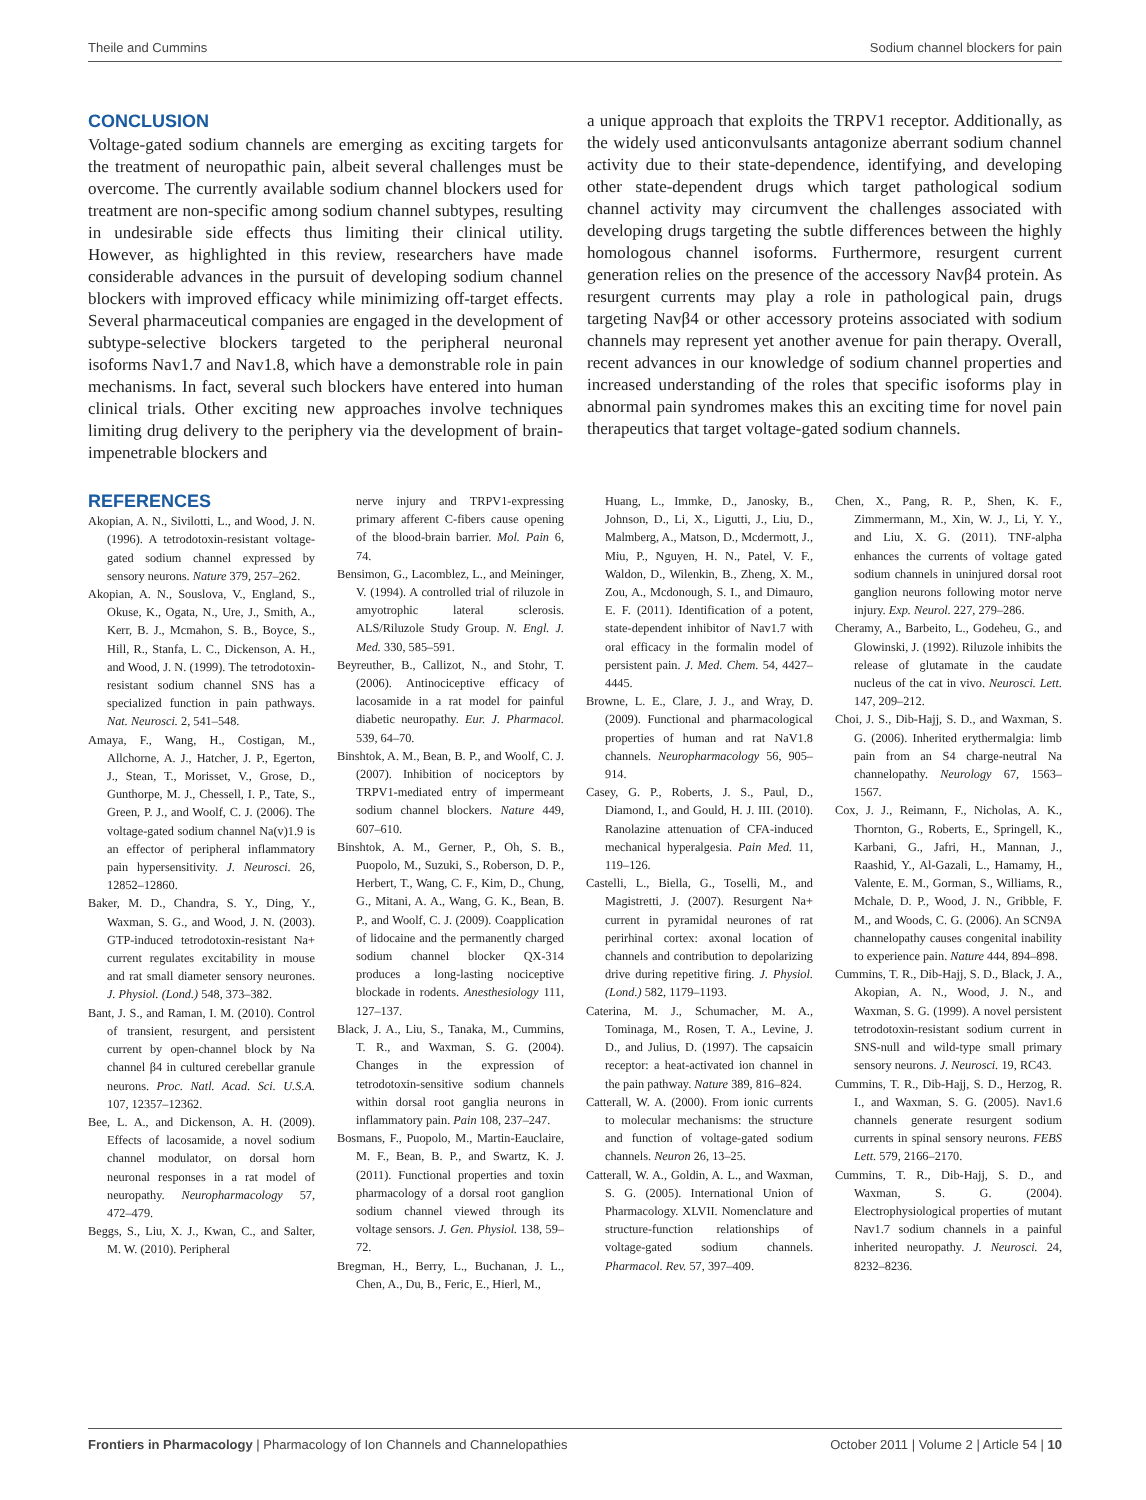Theile and Cummins Sodium channel blockers for pain
CONCLUSION
Voltage-gated sodium channels are emerging as exciting targets for the treatment of neuropathic pain, albeit several challenges must be overcome. The currently available sodium channel blockers used for treatment are non-specific among sodium channel subtypes, resulting in undesirable side effects thus limiting their clinical utility. However, as highlighted in this review, researchers have made considerable advances in the pursuit of developing sodium channel blockers with improved efficacy while minimizing off-target effects. Several pharmaceutical companies are engaged in the development of subtype-selective blockers targeted to the peripheral neuronal isoforms Nav1.7 and Nav1.8, which have a demonstrable role in pain mechanisms. In fact, several such blockers have entered into human clinical trials. Other exciting new approaches involve techniques limiting drug delivery to the periphery via the development of brain-impenetrable blockers and
a unique approach that exploits the TRPV1 receptor. Additionally, as the widely used anticonvulsants antagonize aberrant sodium channel activity due to their state-dependence, identifying, and developing other state-dependent drugs which target pathological sodium channel activity may circumvent the challenges associated with developing drugs targeting the subtle differences between the highly homologous channel isoforms. Furthermore, resurgent current generation relies on the presence of the accessory Navβ4 protein. As resurgent currents may play a role in pathological pain, drugs targeting Navβ4 or other accessory proteins associated with sodium channels may represent yet another avenue for pain therapy. Overall, recent advances in our knowledge of sodium channel properties and increased understanding of the roles that specific isoforms play in abnormal pain syndromes makes this an exciting time for novel pain therapeutics that target voltage-gated sodium channels.
REFERENCES
Akopian, A. N., Sivilotti, L., and Wood, J. N. (1996). A tetrodotoxin-resistant voltage-gated sodium channel expressed by sensory neurons. Nature 379, 257–262.
Akopian, A. N., Souslova, V., England, S., Okuse, K., Ogata, N., Ure, J., Smith, A., Kerr, B. J., Mcmahon, S. B., Boyce, S., Hill, R., Stanfa, L. C., Dickenson, A. H., and Wood, J. N. (1999). The tetrodotoxin-resistant sodium channel SNS has a specialized function in pain pathways. Nat. Neurosci. 2, 541–548.
Amaya, F., Wang, H., Costigan, M., Allchorne, A. J., Hatcher, J. P., Egerton, J., Stean, T., Morisset, V., Grose, D., Gunthorpe, M. J., Chessell, I. P., Tate, S., Green, P. J., and Woolf, C. J. (2006). The voltage-gated sodium channel Na(v)1.9 is an effector of peripheral inflammatory pain hypersensitivity. J. Neurosci. 26, 12852–12860.
Baker, M. D., Chandra, S. Y., Ding, Y., Waxman, S. G., and Wood, J. N. (2003). GTP-induced tetrodotoxin-resistant Na+ current regulates excitability in mouse and rat small diameter sensory neurones. J. Physiol. (Lond.) 548, 373–382.
Bant, J. S., and Raman, I. M. (2010). Control of transient, resurgent, and persistent current by open-channel block by Na channel β4 in cultured cerebellar granule neurons. Proc. Natl. Acad. Sci. U.S.A. 107, 12357–12362.
Bee, L. A., and Dickenson, A. H. (2009). Effects of lacosamide, a novel sodium channel modulator, on dorsal horn neuronal responses in a rat model of neuropathy. Neuropharmacology 57, 472–479.
Beggs, S., Liu, X. J., Kwan, C., and Salter, M. W. (2010). Peripheral
nerve injury and TRPV1-expressing primary afferent C-fibers cause opening of the blood-brain barrier. Mol. Pain 6, 74.
Bensimon, G., Lacomblez, L., and Meininger, V. (1994). A controlled trial of riluzole in amyotrophic lateral sclerosis. ALS/Riluzole Study Group. N. Engl. J. Med. 330, 585–591.
Beyreuther, B., Callizot, N., and Stohr, T. (2006). Antinociceptive efficacy of lacosamide in a rat model for painful diabetic neuropathy. Eur. J. Pharmacol. 539, 64–70.
Binshtok, A. M., Bean, B. P., and Woolf, C. J. (2007). Inhibition of nociceptors by TRPV1-mediated entry of impermeant sodium channel blockers. Nature 449, 607–610.
Binshtok, A. M., Gerner, P., Oh, S. B., Puopolo, M., Suzuki, S., Roberson, D. P., Herbert, T., Wang, C. F., Kim, D., Chung, G., Mitani, A. A., Wang, G. K., Bean, B. P., and Woolf, C. J. (2009). Coapplication of lidocaine and the permanently charged sodium channel blocker QX-314 produces a long-lasting nociceptive blockade in rodents. Anesthesiology 111, 127–137.
Black, J. A., Liu, S., Tanaka, M., Cummins, T. R., and Waxman, S. G. (2004). Changes in the expression of tetrodotoxin-sensitive sodium channels within dorsal root ganglia neurons in inflammatory pain. Pain 108, 237–247.
Bosmans, F., Puopolo, M., Martin-Eauclaire, M. F., Bean, B. P., and Swartz, K. J. (2011). Functional properties and toxin pharmacology of a dorsal root ganglion sodium channel viewed through its voltage sensors. J. Gen. Physiol. 138, 59–72.
Bregman, H., Berry, L., Buchanan, J. L., Chen, A., Du, B., Feric, E., Hierl, M.,
Huang, L., Immke, D., Janosky, B., Johnson, D., Li, X., Ligutti, J., Liu, D., Malmberg, A., Matson, D., Mcdermott, J., Miu, P., Nguyen, H. N., Patel, V. F., Waldon, D., Wilenkin, B., Zheng, X. M., Zou, A., Mcdonough, S. I., and Dimauro, E. F. (2011). Identification of a potent, state-dependent inhibitor of Nav1.7 with oral efficacy in the formalin model of persistent pain. J. Med. Chem. 54, 4427–4445.
Browne, L. E., Clare, J. J., and Wray, D. (2009). Functional and pharmacological properties of human and rat NaV1.8 channels. Neuropharmacology 56, 905–914.
Casey, G. P., Roberts, J. S., Paul, D., Diamond, I., and Gould, H. J. III. (2010). Ranolazine attenuation of CFA-induced mechanical hyperalgesia. Pain Med. 11, 119–126.
Castelli, L., Biella, G., Toselli, M., and Magistretti, J. (2007). Resurgent Na+ current in pyramidal neurones of rat perirhinal cortex: axonal location of channels and contribution to depolarizing drive during repetitive firing. J. Physiol. (Lond.) 582, 1179–1193.
Caterina, M. J., Schumacher, M. A., Tominaga, M., Rosen, T. A., Levine, J. D., and Julius, D. (1997). The capsaicin receptor: a heat-activated ion channel in the pain pathway. Nature 389, 816–824.
Catterall, W. A. (2000). From ionic currents to molecular mechanisms: the structure and function of voltage-gated sodium channels. Neuron 26, 13–25.
Catterall, W. A., Goldin, A. L., and Waxman, S. G. (2005). International Union of Pharmacology. XLVII. Nomenclature and structure-function relationships of voltage-gated sodium channels. Pharmacol. Rev. 57, 397–409.
Chen, X., Pang, R. P., Shen, K. F., Zimmermann, M., Xin, W. J., Li, Y. Y., and Liu, X. G. (2011). TNF-alpha enhances the currents of voltage gated sodium channels in uninjured dorsal root ganglion neurons following motor nerve injury. Exp. Neurol. 227, 279–286.
Cheramy, A., Barbeito, L., Godeheu, G., and Glowinski, J. (1992). Riluzole inhibits the release of glutamate in the caudate nucleus of the cat in vivo. Neurosci. Lett. 147, 209–212.
Choi, J. S., Dib-Hajj, S. D., and Waxman, S. G. (2006). Inherited erythermalgia: limb pain from an S4 charge-neutral Na channelopathy. Neurology 67, 1563–1567.
Cox, J. J., Reimann, F., Nicholas, A. K., Thornton, G., Roberts, E., Springell, K., Karbani, G., Jafri, H., Mannan, J., Raashid, Y., Al-Gazali, L., Hamamy, H., Valente, E. M., Gorman, S., Williams, R., Mchale, D. P., Wood, J. N., Gribble, F. M., and Woods, C. G. (2006). An SCN9A channelopathy causes congenital inability to experience pain. Nature 444, 894–898.
Cummins, T. R., Dib-Hajj, S. D., Black, J. A., Akopian, A. N., Wood, J. N., and Waxman, S. G. (1999). A novel persistent tetrodotoxin-resistant sodium current in SNS-null and wild-type small primary sensory neurons. J. Neurosci. 19, RC43.
Cummins, T. R., Dib-Hajj, S. D., Herzog, R. I., and Waxman, S. G. (2005). Nav1.6 channels generate resurgent sodium currents in spinal sensory neurons. FEBS Lett. 579, 2166–2170.
Cummins, T. R., Dib-Hajj, S. D., and Waxman, S. G. (2004). Electrophysiological properties of mutant Nav1.7 sodium channels in a painful inherited neuropathy. J. Neurosci. 24, 8232–8236.
Frontiers in Pharmacology | Pharmacology of Ion Channels and Channelopathies October 2011 | Volume 2 | Article 54 | 10